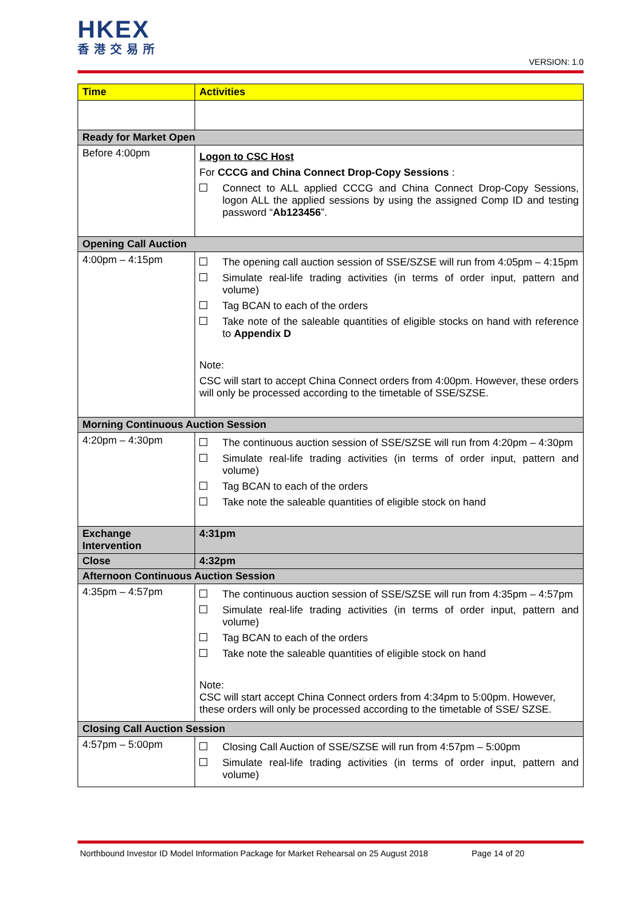HKEX
香港交易所
VERSION: 1.0
| Time | Activities |
| --- | --- |
| Ready for Market Open | |
| Before 4:00pm | Logon to CSC Host For CCCG and China Connect Drop-Copy Sessions : Connect to ALL applied CCCG and China Connect Drop-Copy Sessions, logon ALL the applied sessions by using the assigned Comp ID and testing password “ Ab123456 ”. |
| Opening Call Auction | |
| 4:00pm – 4:15pm | The opening call auction session of SSE/SZSE will run from 4:05pm – 4:15pm Simulate real-life trading activities (in terms of order input, pattern and volume) Tag BCAN to each of the orders Take note of the saleable quantities of eligible stocks on hand with reference to Appendix D Note: CSC will start to accept China Connect orders from 4:00pm. However, these orders will only be processed according to the timetable of SSE/SZSE. |
| Morning Continuous Auction Session | |
| 4:20pm – 4:30pm | The continuous auction session of SSE/SZSE will run from 4:20pm – 4:30pm Simulate real-life trading activities (in terms of order input, pattern and volume) Tag BCAN to each of the orders Take note the saleable quantities of eligible stock on hand |
| Exchange Intervention | 4:31pm |
| Close | 4:32pm |
| Afternoon Continuous Auction Session | |
| 4:35pm – 4:57pm | The continuous auction session of SSE/SZSE will run from 4:35pm – 4:57pm Simulate real-life trading activities (in terms of order input, pattern and volume) Tag BCAN to each of the orders Take note the saleable quantities of eligible stock on hand Note: CSC will start accept China Connect orders from 4:34pm to 5:00pm. However, these orders will only be processed according to the timetable of SSE/ SZSE. |
| Closing Call Auction Session | |
| 4:57pm – 5:00pm | Closing Call Auction of SSE/SZSE will run from 4:57pm – 5:00pm Simulate real-life trading activities (in terms of order input, pattern and volume) |
Northbound Investor ID Model Information Package for Market Rehearsal on 25 August 2018 Page 14 of 20